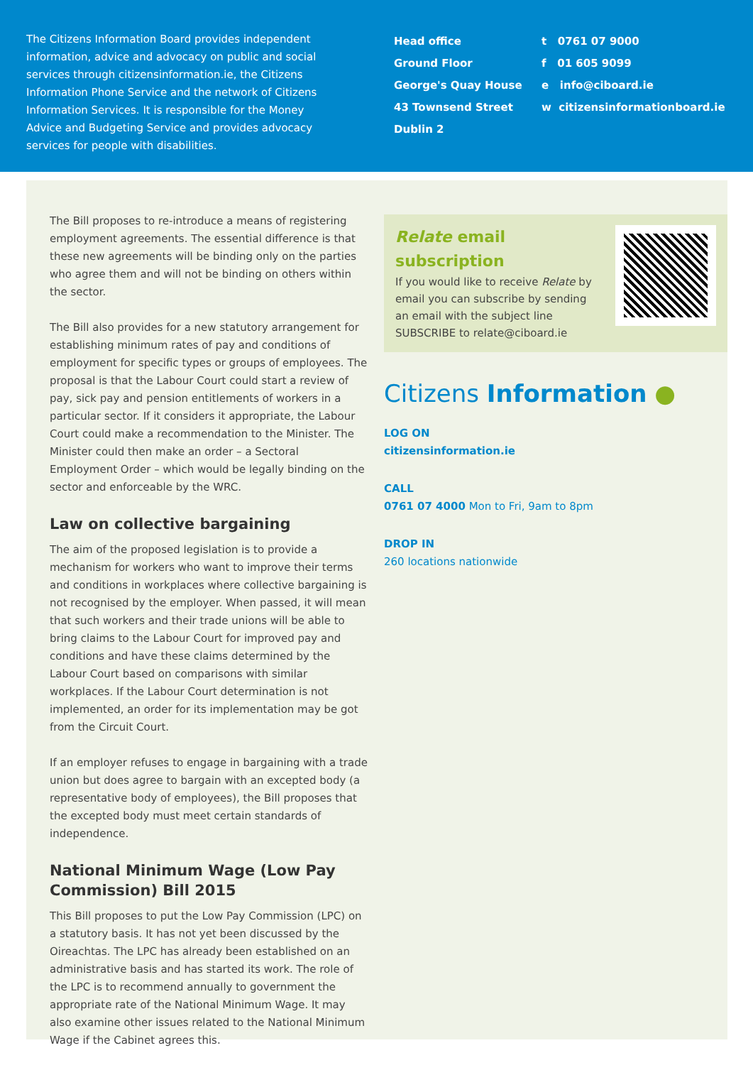The Citizens Information Board provides independent information, advice and advocacy on public and social services through citizensinformation.ie, the Citizens Information Phone Service and the network of Citizens Information Services. It is responsible for the Money Advice and Budgeting Service and provides advocacy services for people with disabilities.
Head office
Ground Floor
George's Quay House
43 Townsend Street
Dublin 2
t 0761 07 9000
f 01 605 9099
e info@ciboard.ie
w citizensinformationboard.ie
The Bill proposes to re-introduce a means of registering employment agreements. The essential difference is that these new agreements will be binding only on the parties who agree them and will not be binding on others within the sector.
The Bill also provides for a new statutory arrangement for establishing minimum rates of pay and conditions of employment for specific types or groups of employees. The proposal is that the Labour Court could start a review of pay, sick pay and pension entitlements of workers in a particular sector. If it considers it appropriate, the Labour Court could make a recommendation to the Minister. The Minister could then make an order – a Sectoral Employment Order – which would be legally binding on the sector and enforceable by the WRC.
Law on collective bargaining
The aim of the proposed legislation is to provide a mechanism for workers who want to improve their terms and conditions in workplaces where collective bargaining is not recognised by the employer. When passed, it will mean that such workers and their trade unions will be able to bring claims to the Labour Court for improved pay and conditions and have these claims determined by the Labour Court based on comparisons with similar workplaces. If the Labour Court determination is not implemented, an order for its implementation may be got from the Circuit Court.
If an employer refuses to engage in bargaining with a trade union but does agree to bargain with an excepted body (a representative body of employees), the Bill proposes that the excepted body must meet certain standards of independence.
National Minimum Wage (Low Pay Commission) Bill 2015
This Bill proposes to put the Low Pay Commission (LPC) on a statutory basis. It has not yet been discussed by the Oireachtas. The LPC has already been established on an administrative basis and has started its work. The role of the LPC is to recommend annually to government the appropriate rate of the National Minimum Wage. It may also examine other issues related to the National Minimum Wage if the Cabinet agrees this.
Relate email subscription
If you would like to receive Relate by email you can subscribe by sending an email with the subject line SUBSCRIBE to relate@ciboard.ie
Citizens Information ●
LOG ON
citizensinformation.ie
CALL
0761 07 4000 Mon to Fri, 9am to 8pm
DROP IN
260 locations nationwide